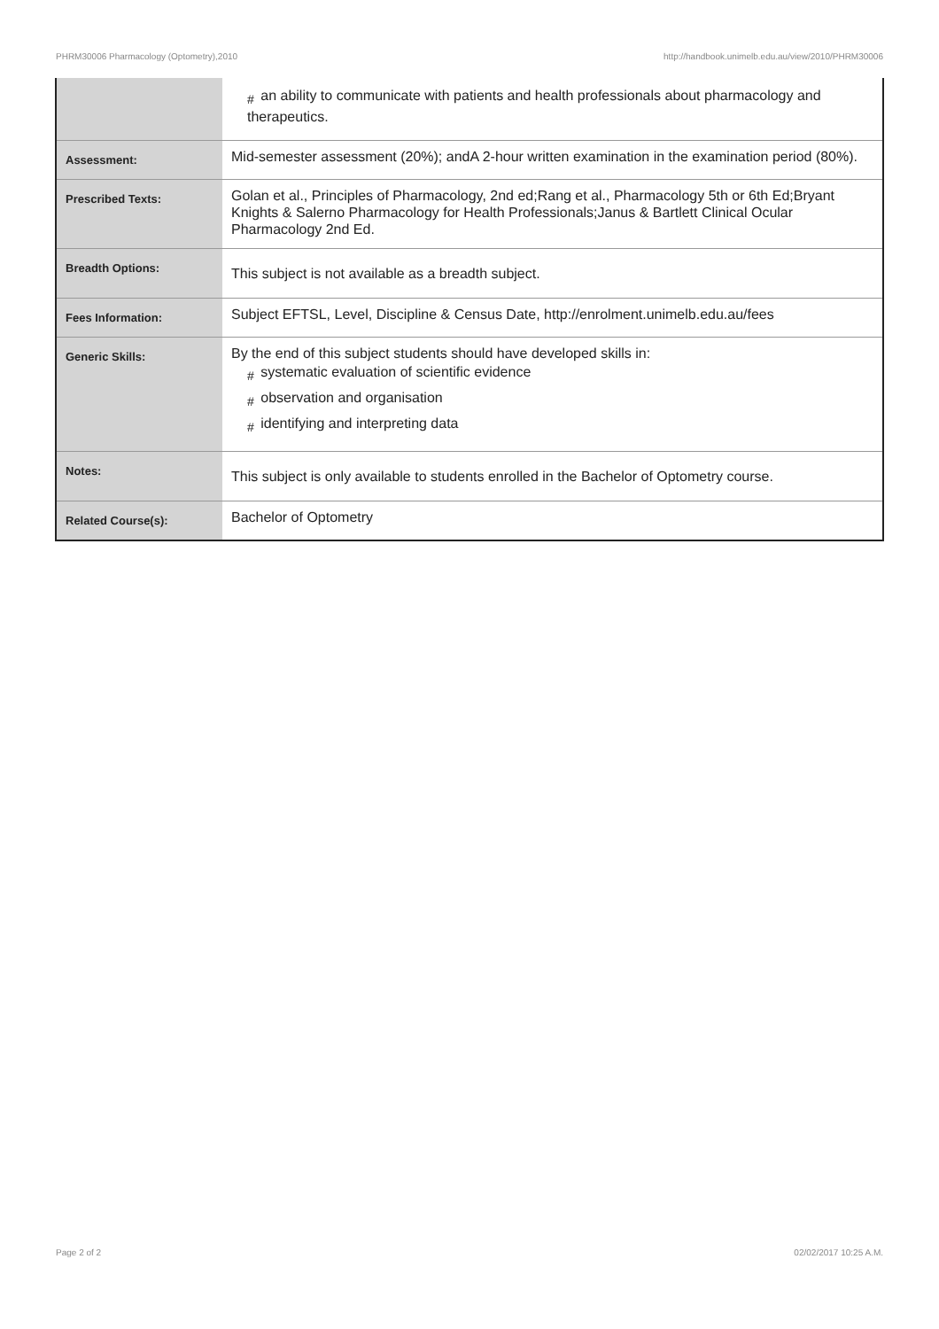PHRM30006 Pharmacology (Optometry),2010 http://handbook.unimelb.edu.au/view/2010/PHRM30006
| | # an ability to communicate with patients and health professionals about pharmacology and therapeutics. |
| Assessment: | Mid-semester assessment (20%); andA 2-hour written examination in the examination period (80%). |
| Prescribed Texts: | Golan et al., Principles of Pharmacology, 2nd ed;Rang et al., Pharmacology 5th or 6th Ed;Bryant Knights & Salerno Pharmacology for Health Professionals;Janus & Bartlett Clinical Ocular Pharmacology 2nd Ed. |
| Breadth Options: | This subject is not available as a breadth subject. |
| Fees Information: | Subject EFTSL, Level, Discipline & Census Date, http://enrolment.unimelb.edu.au/fees |
| Generic Skills: | By the end of this subject students should have developed skills in: # systematic evaluation of scientific evidence # observation and organisation # identifying and interpreting data |
| Notes: | This subject is only available to students enrolled in the Bachelor of Optometry course. |
| Related Course(s): | Bachelor of Optometry |
Page 2 of 2 02/02/2017 10:25 A.M.